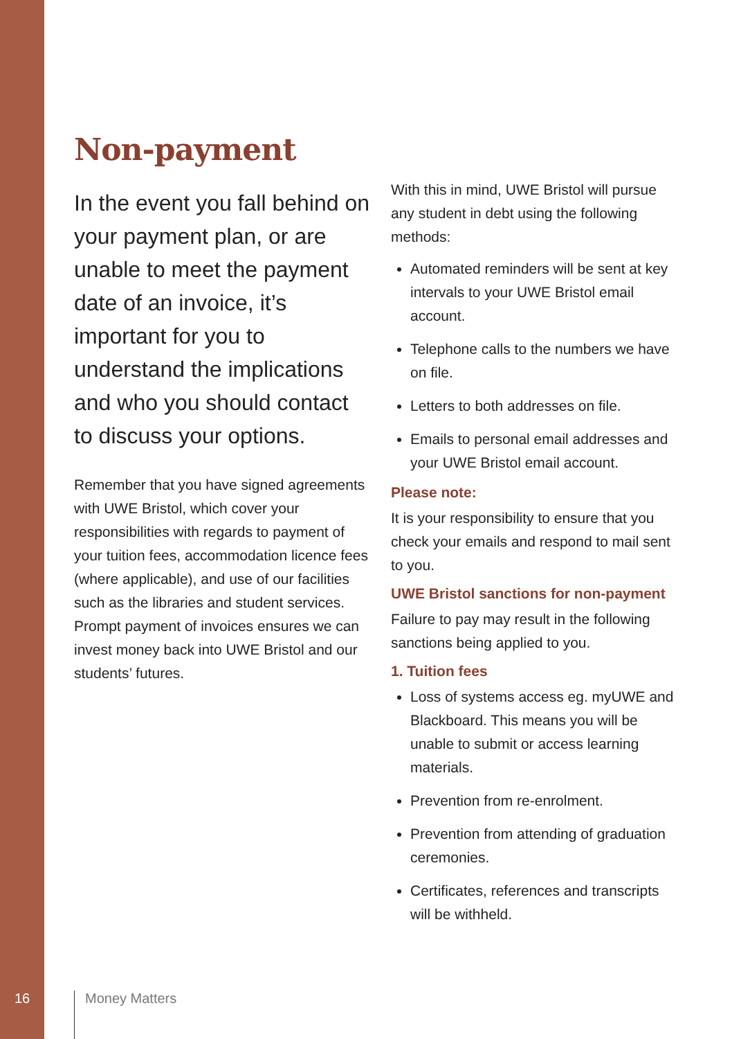Non-payment
In the event you fall behind on your payment plan, or are unable to meet the payment date of an invoice, it’s important for you to understand the implications and who you should contact to discuss your options.
Remember that you have signed agreements with UWE Bristol, which cover your responsibilities with regards to payment of your tuition fees, accommodation licence fees (where applicable), and use of our facilities such as the libraries and student services. Prompt payment of invoices ensures we can invest money back into UWE Bristol and our students’ futures.
With this in mind, UWE Bristol will pursue any student in debt using the following methods:
Automated reminders will be sent at key intervals to your UWE Bristol email account.
Telephone calls to the numbers we have on file.
Letters to both addresses on file.
Emails to personal email addresses and your UWE Bristol email account.
Please note:
It is your responsibility to ensure that you check your emails and respond to mail sent to you.
UWE Bristol sanctions for non-payment
Failure to pay may result in the following sanctions being applied to you.
1. Tuition fees
Loss of systems access eg. myUWE and Blackboard. This means you will be unable to submit or access learning materials.
Prevention from re-enrolment.
Prevention from attending of graduation ceremonies.
Certificates, references and transcripts will be withheld.
16 Money Matters